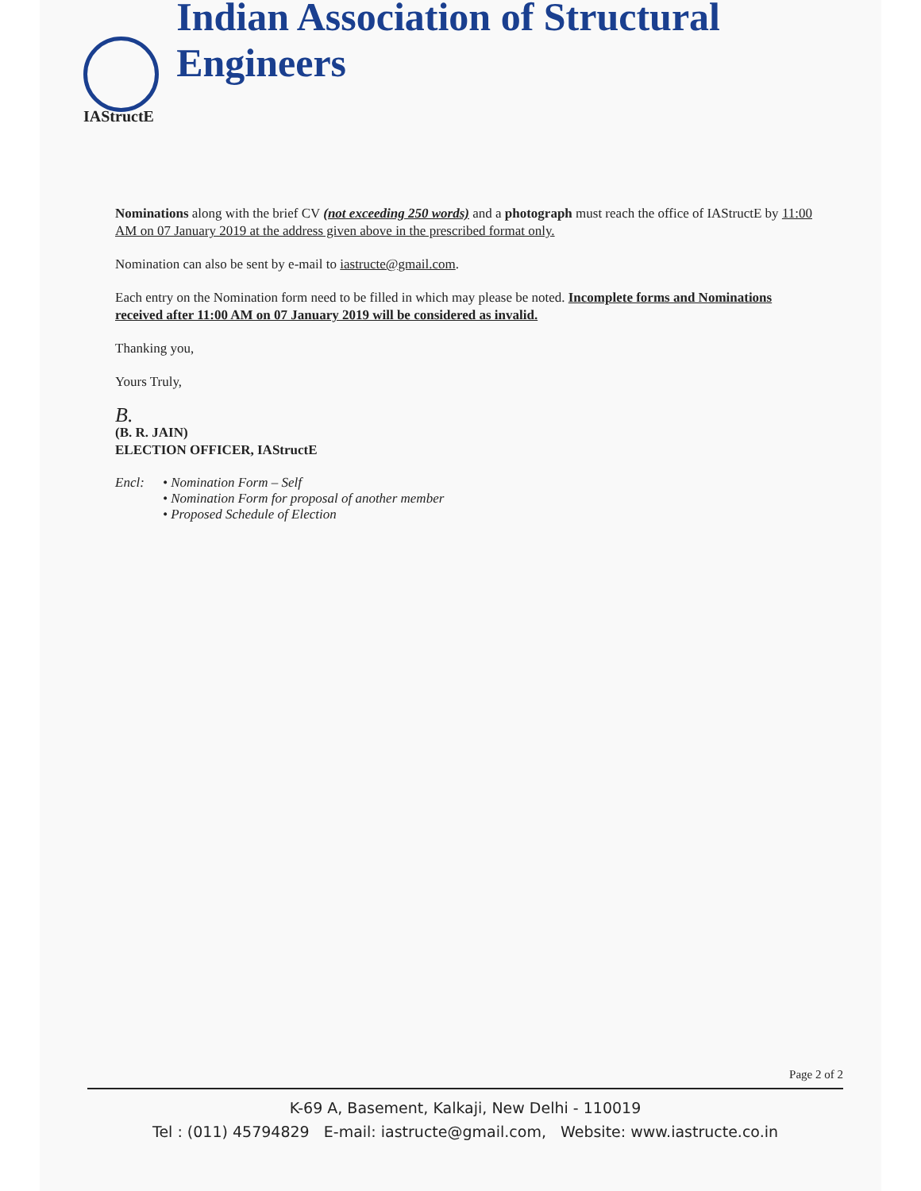IAStructE
Indian Association of Structural Engineers
Nominations along with the brief CV (not exceeding 250 words) and a photograph must reach the office of IAStructE by 11:00 AM on 07 January 2019 at the address given above in the prescribed format only.
Nomination can also be sent by e-mail to iastructe@gmail.com.
Each entry on the Nomination form need to be filled in which may please be noted. Incomplete forms and Nominations received after 11:00 AM on 07 January 2019 will be considered as invalid.
Thanking you,
Yours Truly,
B.
(B. R. JAIN)
ELECTION OFFICER, IAStructE
Encl: • Nomination Form – Self
• Nomination Form for proposal of another member
• Proposed Schedule of Election
Page 2 of 2
K-69 A, Basement, Kalkaji, New Delhi - 110019
Tel : (011) 45794829 E-mail: iastructe@gmail.com, Website: www.iastructe.co.in